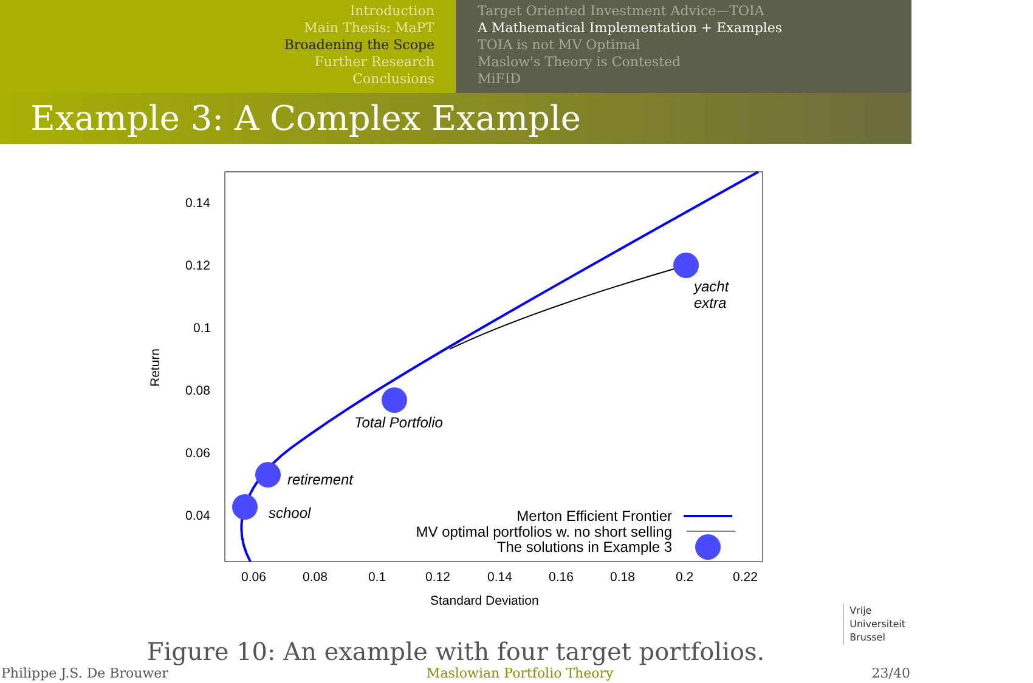Introduction
Main Thesis: MaPT
Broadening the Scope
Further Research
Conclusions
Target Oriented Investment Advice—TOIA
A Mathematical Implementation + Examples
TOIA is not MV Optimal
Maslow's Theory is Contested
MiFID
Example 3: A Complex Example
0.14
0.12
0.1
0.08
0.06
0.04
0.06
0.08
0.1
0.12
0.14
0.16
0.18
0.2
0.22
Standard Deviation
Return
yacht
extra
Total Portfolio
retirement
school
Merton Efficient Frontier
MV optimal portfolios w. no short selling
The solutions in Example 3
Vrije
Universiteit
Brussel
Figure 10: An example with four target portfolios.
Philippe J.S. De Brouwer Maslowian Portfolio Theory 23/40